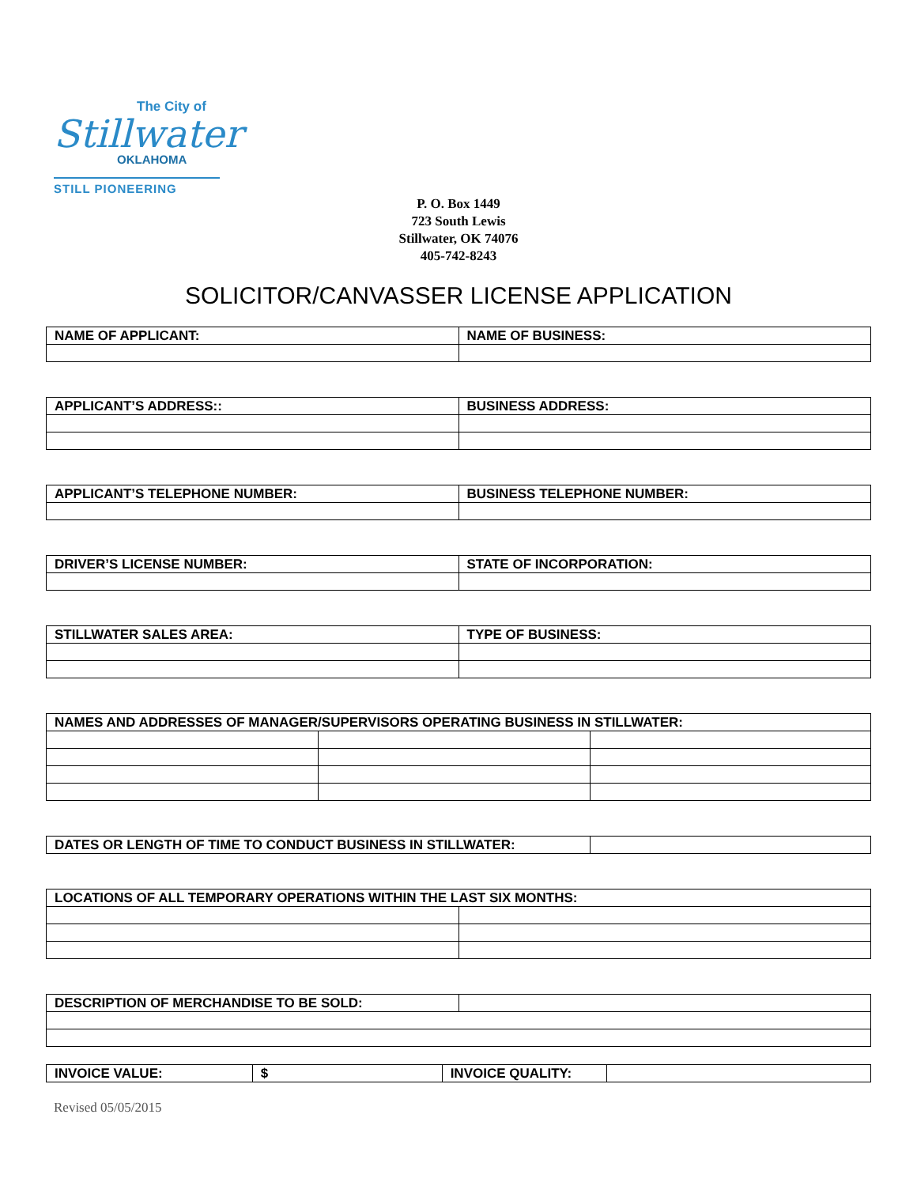The City of
Stillwater
OKLAHOMA
STILL PIONEERING
P. O. Box 1449
723 South Lewis
Stillwater, OK 74076
405-742-8243
SOLICITOR/CANVASSER LICENSE APPLICATION
| NAME OF APPLICANT: | NAME OF BUSINESS: |
| APPLICANT’S ADDRESS:: | BUSINESS ADDRESS: |
| APPLICANT’S TELEPHONE NUMBER: | BUSINESS TELEPHONE NUMBER: |
| DRIVER’S LICENSE NUMBER: | STATE OF INCORPORATION: |
| STILLWATER SALES AREA: | TYPE OF BUSINESS: |
| NAMES AND ADDRESSES OF MANAGER/SUPERVISORS OPERATING BUSINESS IN STILLWATER: | | |
| DATES OR LENGTH OF TIME TO CONDUCT BUSINESS IN STILLWATER: | |
| LOCATIONS OF ALL TEMPORARY OPERATIONS WITHIN THE LAST SIX MONTHS: | |
| DESCRIPTION OF MERCHANDISE TO BE SOLD: | |
| INVOICE VALUE: | $ | INVOICE QUALITY: | |
Revised 05/05/2015